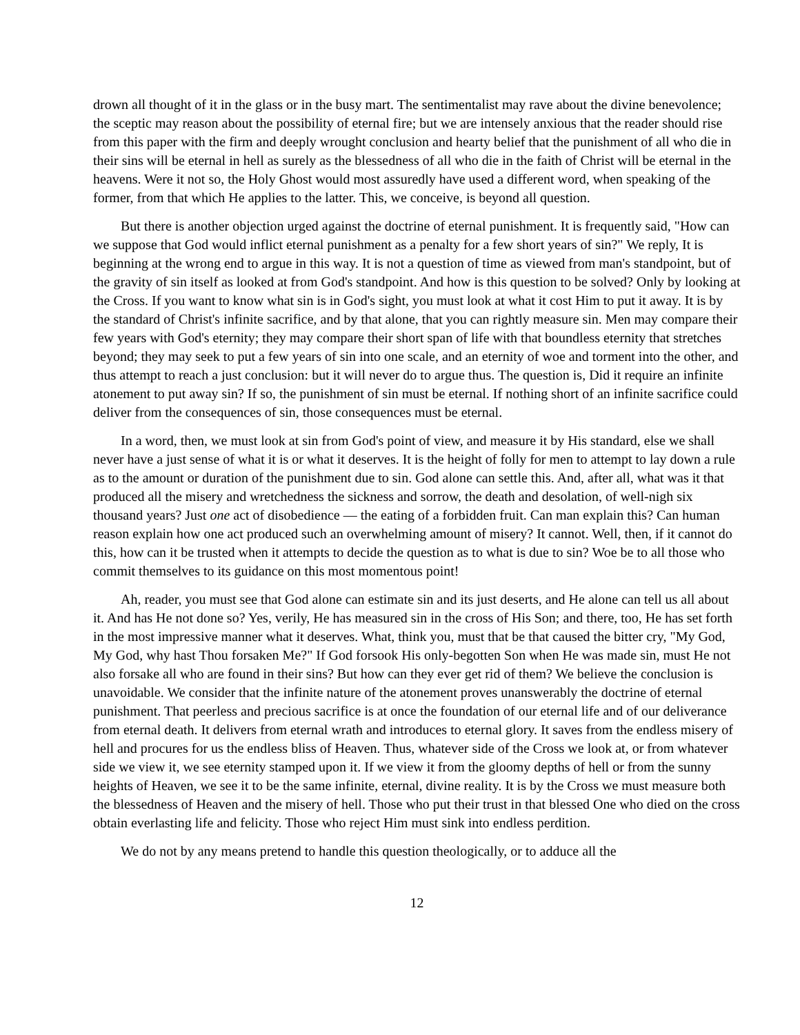drown all thought of it in the glass or in the busy mart. The sentimentalist may rave about the divine benevolence; the sceptic may reason about the possibility of eternal fire; but we are intensely anxious that the reader should rise from this paper with the firm and deeply wrought conclusion and hearty belief that the punishment of all who die in their sins will be eternal in hell as surely as the blessedness of all who die in the faith of Christ will be eternal in the heavens. Were it not so, the Holy Ghost would most assuredly have used a different word, when speaking of the former, from that which He applies to the latter. This, we conceive, is beyond all question.
But there is another objection urged against the doctrine of eternal punishment. It is frequently said, "How can we suppose that God would inflict eternal punishment as a penalty for a few short years of sin?" We reply, It is beginning at the wrong end to argue in this way. It is not a question of time as viewed from man's standpoint, but of the gravity of sin itself as looked at from God's standpoint. And how is this question to be solved? Only by looking at the Cross. If you want to know what sin is in God's sight, you must look at what it cost Him to put it away. It is by the standard of Christ's infinite sacrifice, and by that alone, that you can rightly measure sin. Men may compare their few years with God's eternity; they may compare their short span of life with that boundless eternity that stretches beyond; they may seek to put a few years of sin into one scale, and an eternity of woe and torment into the other, and thus attempt to reach a just conclusion: but it will never do to argue thus. The question is, Did it require an infinite atonement to put away sin? If so, the punishment of sin must be eternal. If nothing short of an infinite sacrifice could deliver from the consequences of sin, those consequences must be eternal.
In a word, then, we must look at sin from God's point of view, and measure it by His standard, else we shall never have a just sense of what it is or what it deserves. It is the height of folly for men to attempt to lay down a rule as to the amount or duration of the punishment due to sin. God alone can settle this. And, after all, what was it that produced all the misery and wretchedness the sickness and sorrow, the death and desolation, of well-nigh six thousand years? Just one act of disobedience — the eating of a forbidden fruit. Can man explain this? Can human reason explain how one act produced such an overwhelming amount of misery? It cannot. Well, then, if it cannot do this, how can it be trusted when it attempts to decide the question as to what is due to sin? Woe be to all those who commit themselves to its guidance on this most momentous point!
Ah, reader, you must see that God alone can estimate sin and its just deserts, and He alone can tell us all about it. And has He not done so? Yes, verily, He has measured sin in the cross of His Son; and there, too, He has set forth in the most impressive manner what it deserves. What, think you, must that be that caused the bitter cry, "My God, My God, why hast Thou forsaken Me?" If God forsook His only-begotten Son when He was made sin, must He not also forsake all who are found in their sins? But how can they ever get rid of them? We believe the conclusion is unavoidable. We consider that the infinite nature of the atonement proves unanswerably the doctrine of eternal punishment. That peerless and precious sacrifice is at once the foundation of our eternal life and of our deliverance from eternal death. It delivers from eternal wrath and introduces to eternal glory. It saves from the endless misery of hell and procures for us the endless bliss of Heaven. Thus, whatever side of the Cross we look at, or from whatever side we view it, we see eternity stamped upon it. If we view it from the gloomy depths of hell or from the sunny heights of Heaven, we see it to be the same infinite, eternal, divine reality. It is by the Cross we must measure both the blessedness of Heaven and the misery of hell. Those who put their trust in that blessed One who died on the cross obtain everlasting life and felicity. Those who reject Him must sink into endless perdition.
We do not by any means pretend to handle this question theologically, or to adduce all the
12